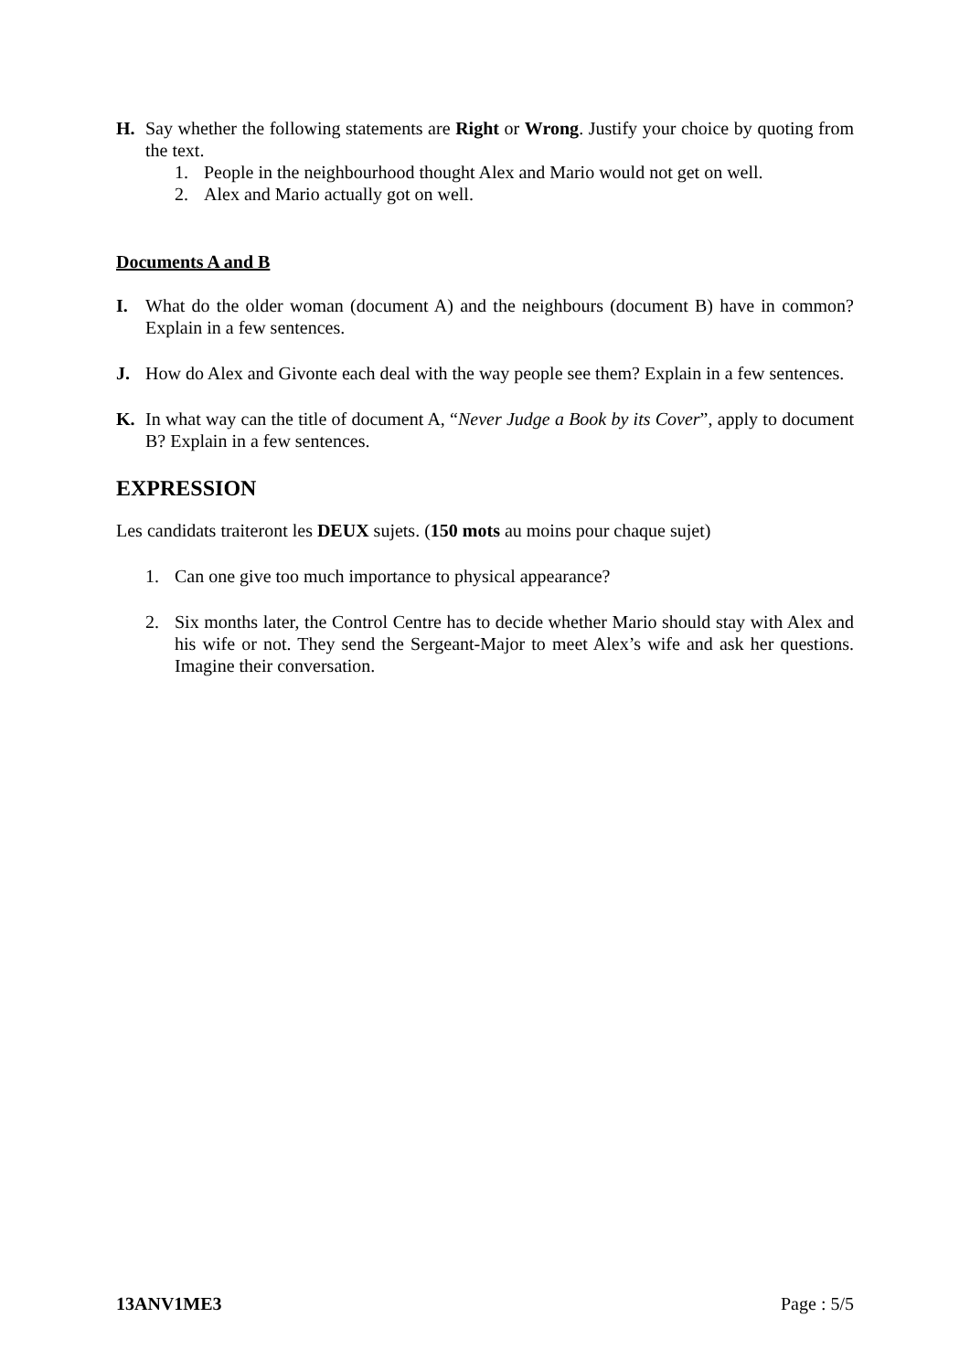H. Say whether the following statements are Right or Wrong. Justify your choice by quoting from the text.
1. People in the neighbourhood thought Alex and Mario would not get on well.
2. Alex and Mario actually got on well.
Documents A and B
I. What do the older woman (document A) and the neighbours (document B) have in common? Explain in a few sentences.
J. How do Alex and Givonte each deal with the way people see them? Explain in a few sentences.
K. In what way can the title of document A, “Never Judge a Book by its Cover”, apply to document B? Explain in a few sentences.
EXPRESSION
Les candidats traiteront les DEUX sujets. (150 mots au moins pour chaque sujet)
1. Can one give too much importance to physical appearance?
2. Six months later, the Control Centre has to decide whether Mario should stay with Alex and his wife or not. They send the Sergeant-Major to meet Alex’s wife and ask her questions. Imagine their conversation.
13ANV1ME3 Page : 5/5